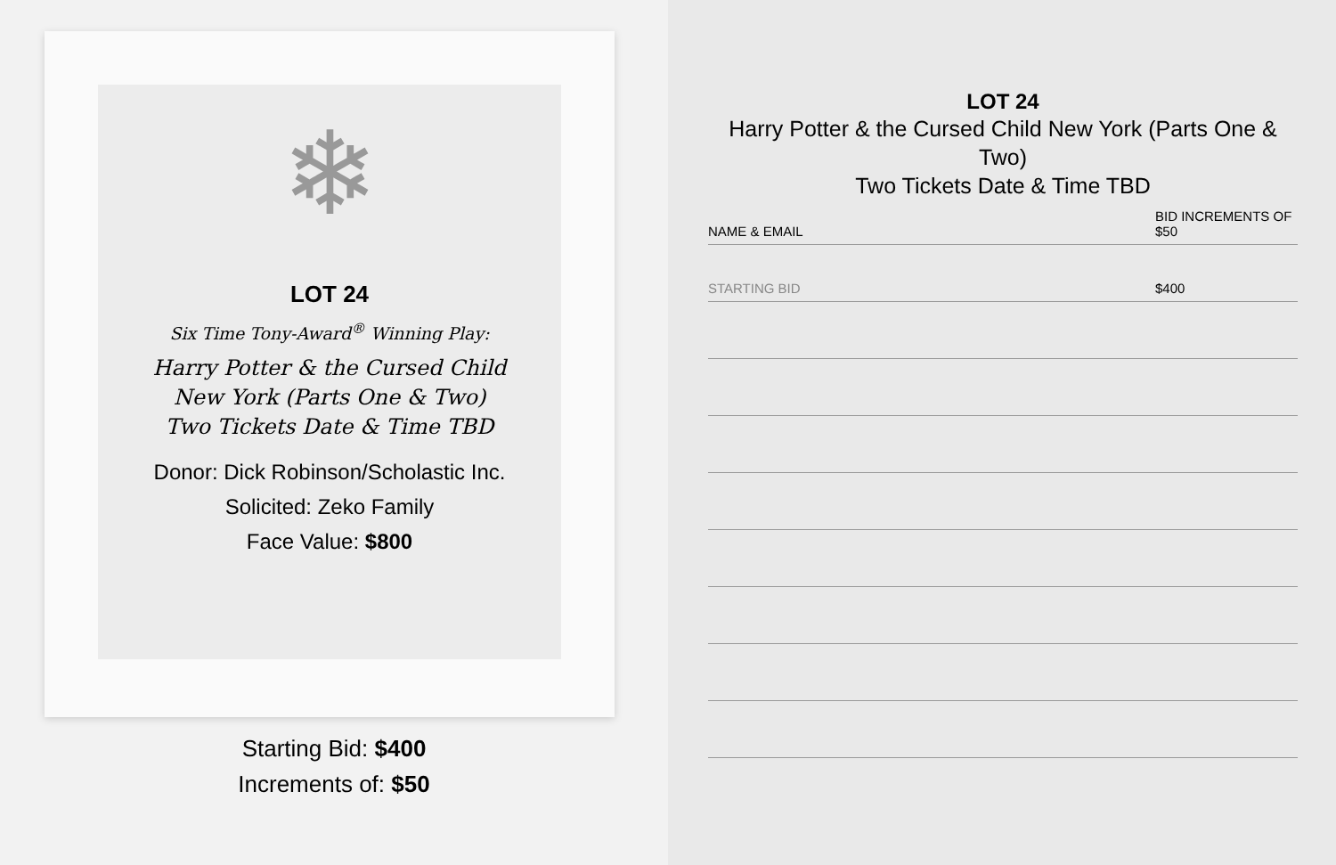❄
LOT 24
Six Time Tony-Award<sup>®</sup> Winning Play:
Harry Potter & the Cursed Child
New York (Parts One & Two)
Two Tickets Date & Time TBD
Donor: Dick Robinson/Scholastic Inc.
Solicited: Zeko Family
Face Value: $800
Starting Bid: $400
Increments of: $50
LOT 24
Harry Potter & the Cursed Child New York (Parts One & Two)
Two Tickets Date & Time TBD
| NAME & EMAIL | BID INCREMENTS OF $50 |
| --- | --- |
| STARTING BID | $400 |